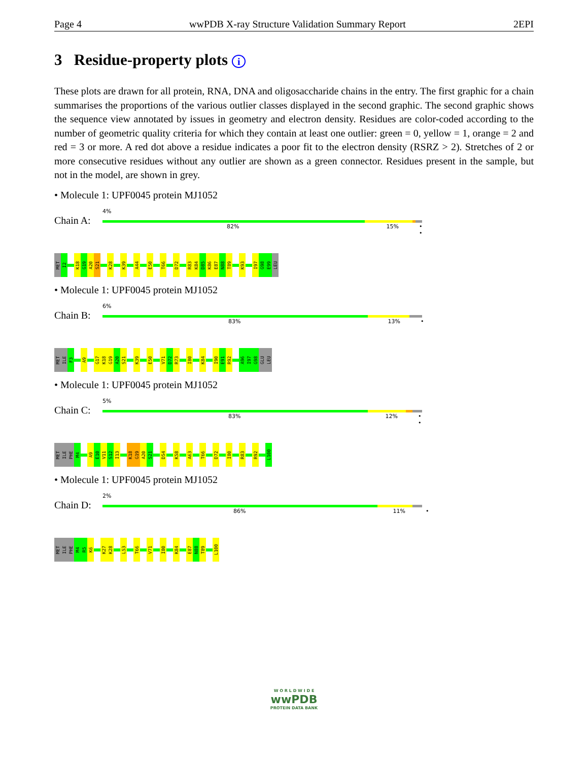Page 4 wwPDB X-ray Structure Validation Summary Report 2EPI
3 Residue-property plots i
These plots are drawn for all protein, RNA, DNA and oligosaccharide chains in the entry. The first graphic for a chain summarises the proportions of the various outlier classes displayed in the second graphic. The second graphic shows the sequence view annotated by issues in geometry and electron density. Residues are color-coded according to the number of geometric quality criteria for which they contain at least one outlier: green = 0, yellow = 1, orange = 2 and red = 3 or more. A red dot above a residue indicates a poor fit to the electron density (RSRZ > 2). Stretches of 2 or more consecutive residues without any outlier are shown as a green connector. Residues present in the sample, but not in the model, are shown in grey.
• Molecule 1: UPF0045 protein MJ1052
Chain A:
4%
82% 15% • •
MET
I2
K18
G19
A20
S21
K28
K39
A44
E50
T66
D72
R83
K84
D85
K86
E87
N88
T89
K93
I97
G98
E99
LEU
• Molecule 1: UPF0045 protein MJ1052
Chain B:
6%
83% 13% •
MET
ILE
F3
A9
G17
K18
G19
A20
S21
K39
E50
V71
D72
R73
I80
K84
I90
E91
R92
A96
I97
G98
GLU
LEU
• Molecule 1: UPF0045 protein MJ1052
Chain C:
5%
83% 12% • •
MET
ILE
PHE
M4
A9
E10
V11
S12
I13
K18
G19
A20
S21
D54
K58
A63
T66
D72
I80
R83
R92
L100
• Molecule 1: UPF0045 protein MJ1052
Chain D:
2%
86% 11% •
MET
ILE
PHE
M4
R5
K6
K27
K28
L53
T66
V71
I80
K84
E87
N88
T89
L100
W O R L D W I D E
wwPDB
PROTEIN DATA BANK